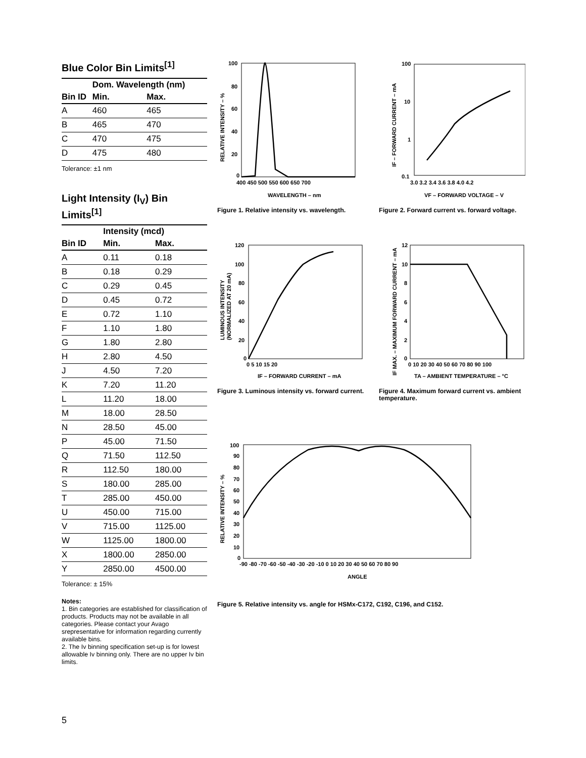Blue Color Bin Limits<sup>[1]</sup>
| | Dom. Wavelength (nm) | |
| --- | --- | --- |
| Bin ID | Min. | Max. |
| A | 460 | 465 |
| B | 465 | 470 |
| C | 470 | 475 |
| D | 475 | 480 |
Tolerance: ±1 nm
Light Intensity (I<sub>V</sub>) Bin Limits<sup>[1]</sup>
| | Intensity (mcd) | |
| --- | --- | --- |
| Bin ID | Min. | Max. |
| A | 0.11 | 0.18 |
| B | 0.18 | 0.29 |
| C | 0.29 | 0.45 |
| D | 0.45 | 0.72 |
| E | 0.72 | 1.10 |
| F | 1.10 | 1.80 |
| G | 1.80 | 2.80 |
| H | 2.80 | 4.50 |
| J | 4.50 | 7.20 |
| K | 7.20 | 11.20 |
| L | 11.20 | 18.00 |
| M | 18.00 | 28.50 |
| N | 28.50 | 45.00 |
| P | 45.00 | 71.50 |
| Q | 71.50 | 112.50 |
| R | 112.50 | 180.00 |
| S | 180.00 | 285.00 |
| T | 285.00 | 450.00 |
| U | 450.00 | 715.00 |
| V | 715.00 | 1125.00 |
| W | 1125.00 | 1800.00 |
| X | 1800.00 | 2850.00 |
| Y | 2850.00 | 4500.00 |
Tolerance: ± 15%
Notes:
1. Bin categories are established for classification of products. Products may not be available in all categories. Please contact your Avago srepresentative for information regarding currently available bins.
2. The Iv binning specification set-up is for lowest allowable Iv binning only. There are no upper Iv bin limits.
100
80
60
40
20
0
400 450 500 550 600 650 700
WAVELENGTH – nm
RELATIVE INTENSITY – %
Figure 1. Relative intensity vs. wavelength.
100
10
1
0.1
3.0 3.2 3.4 3.6 3.8 4.0 4.2
VF – FORWARD VOLTAGE – V
IF – FORWARD CURRENT – mA
Figure 2. Forward current vs. forward voltage.
120
100
80
60
40
20
0
0 5 10 15 20
IF – FORWARD CURRENT – mA
LUMINOUS INTENSITY
(NORMALIZED AT 20 mA)
Figure 3. Luminous intensity vs. forward current.
12
10
8
6
4
2
0
0 10 20 30 40 50 60 70 80 90 100
TA – AMBIENT TEMPERATURE – °C
IF MAX. – MAXIMUM FORWARD CURRENT – mA
Figure 4. Maximum forward current vs. ambient temperature.
100
90
80
70
60
50
40
30
20
10
0
-90 -80 -70 -60 -50 -40 -30 -20 -10 0 10 20 30 40 50 60 70 80 90
ANGLE
RELATIVE INTENSITY – %
Figure 5. Relative intensity vs. angle for HSMx-C172, C192, C196, and C152.
5